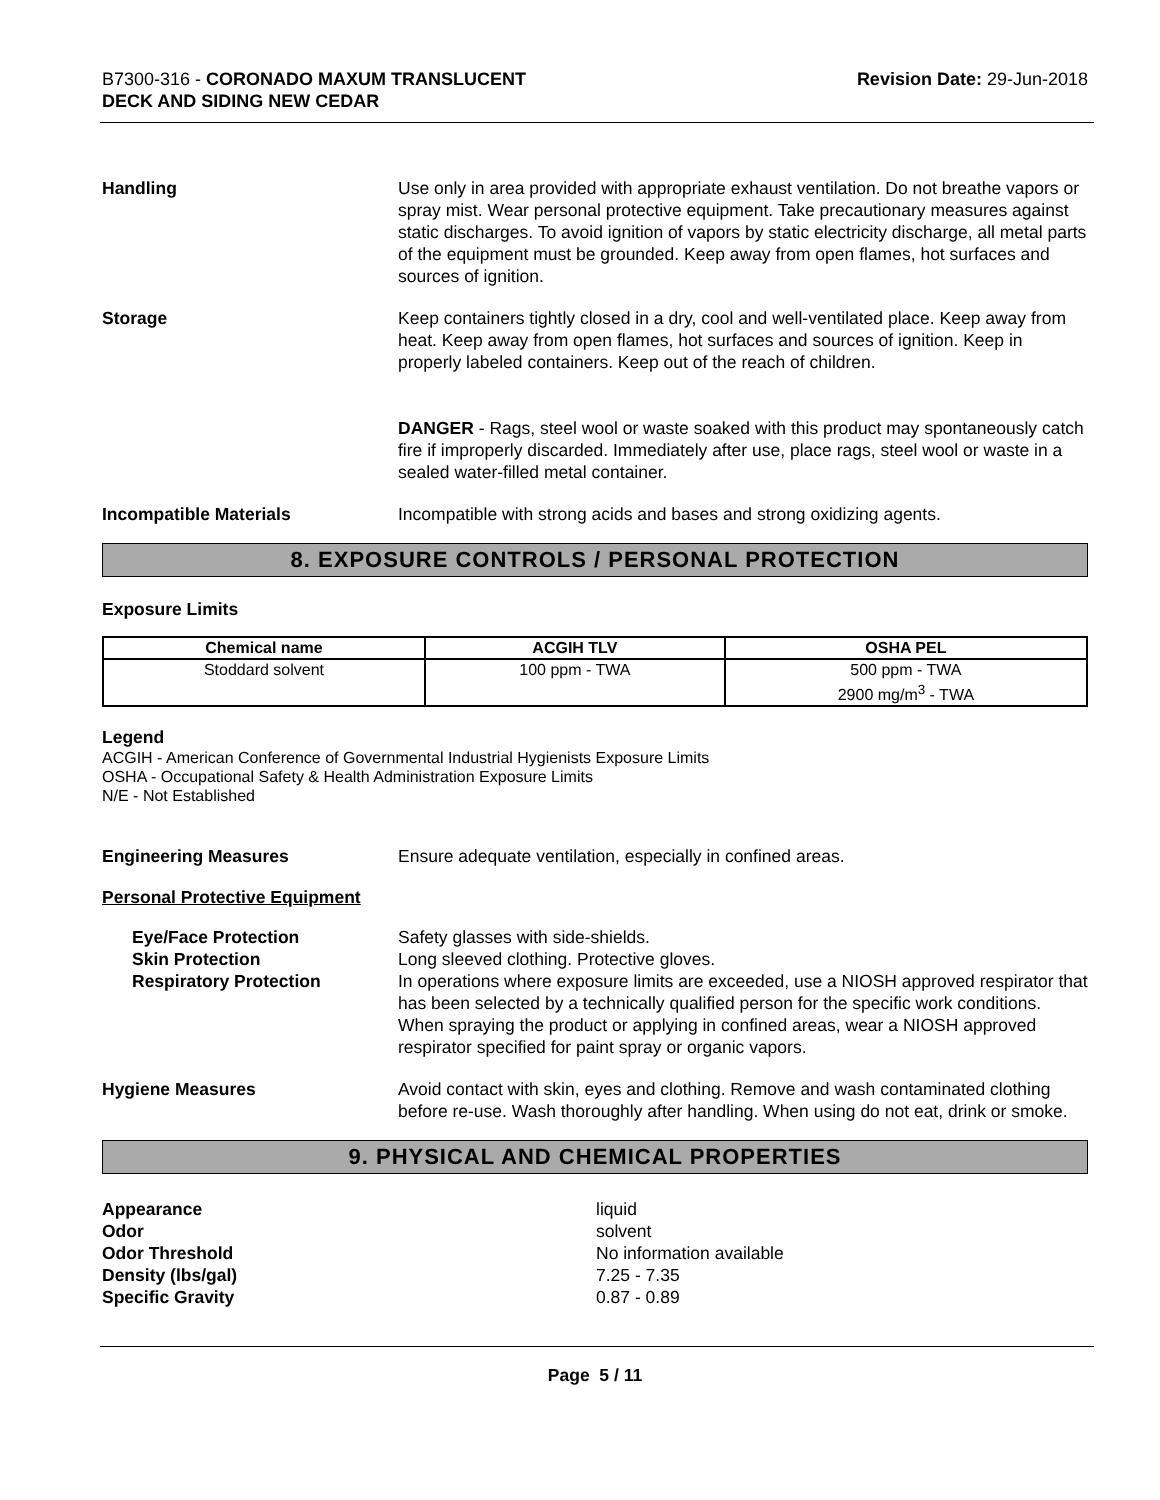B7300-316 - CORONADO MAXUM TRANSLUCENT
DECK AND SIDING NEW CEDAR
Revision Date: 29-Jun-2018
Handling Use only in area provided with appropriate exhaust ventilation. Do not breathe vapors or spray mist. Wear personal protective equipment. Take precautionary measures against static discharges. To avoid ignition of vapors by static electricity discharge, all metal parts of the equipment must be grounded. Keep away from open flames, hot surfaces and sources of ignition.
Storage Keep containers tightly closed in a dry, cool and well-ventilated place. Keep away from heat. Keep away from open flames, hot surfaces and sources of ignition. Keep in properly labeled containers. Keep out of the reach of children.
DANGER - Rags, steel wool or waste soaked with this product may spontaneously catch fire if improperly discarded. Immediately after use, place rags, steel wool or waste in a sealed water-filled metal container.
Incompatible Materials Incompatible with strong acids and bases and strong oxidizing agents.
8. EXPOSURE CONTROLS / PERSONAL PROTECTION
Exposure Limits
| Chemical name | ACGIH TLV | OSHA PEL |
| --- | --- | --- |
| Stoddard solvent | 100 ppm - TWA | 500 ppm - TWA 2900 mg/m<sup>3</sup> - TWA |
Legend
ACGIH - American Conference of Governmental Industrial Hygienists Exposure Limits
OSHA - Occupational Safety & Health Administration Exposure Limits
N/E - Not Established
Engineering Measures Ensure adequate ventilation, especially in confined areas.
Personal Protective Equipment
Eye/Face Protection
Skin Protection
Respiratory Protection
Safety glasses with side-shields.
Long sleeved clothing. Protective gloves.
In operations where exposure limits are exceeded, use a NIOSH approved respirator that has been selected by a technically qualified person for the specific work conditions. When spraying the product or applying in confined areas, wear a NIOSH approved respirator specified for paint spray or organic vapors.
Hygiene Measures Avoid contact with skin, eyes and clothing. Remove and wash contaminated clothing before re-use. Wash thoroughly after handling. When using do not eat, drink or smoke.
9. PHYSICAL AND CHEMICAL PROPERTIES
Appearance
Odor
Odor Threshold
Density (lbs/gal)
Specific Gravity
liquid
solvent
No information available
7.25 - 7.35
0.87 - 0.89
Page 5 / 11